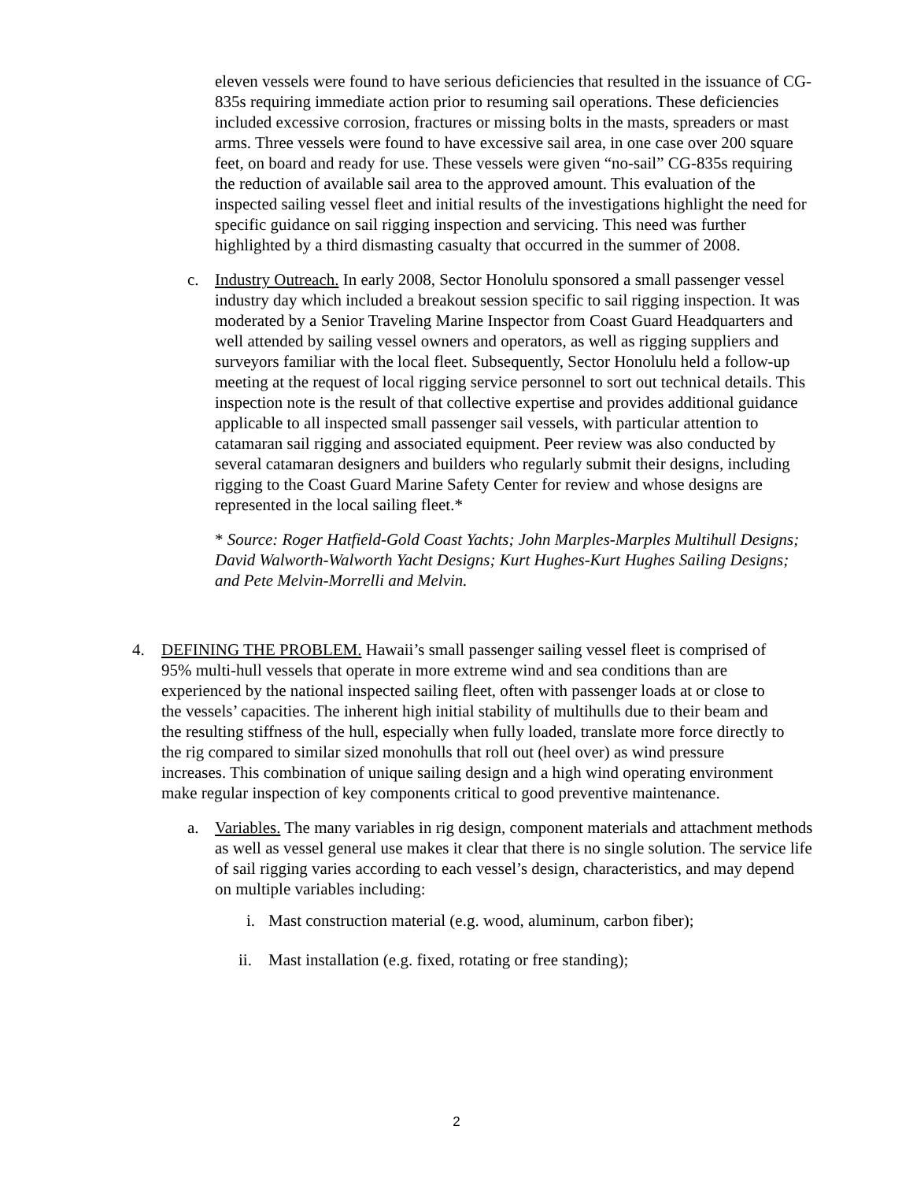eleven vessels were found to have serious deficiencies that resulted in the issuance of CG-835s requiring immediate action prior to resuming sail operations. These deficiencies included excessive corrosion, fractures or missing bolts in the masts, spreaders or mast arms. Three vessels were found to have excessive sail area, in one case over 200 square feet, on board and ready for use. These vessels were given “no-sail” CG-835s requiring the reduction of available sail area to the approved amount. This evaluation of the inspected sailing vessel fleet and initial results of the investigations highlight the need for specific guidance on sail rigging inspection and servicing. This need was further highlighted by a third dismasting casualty that occurred in the summer of 2008.
c. Industry Outreach. In early 2008, Sector Honolulu sponsored a small passenger vessel industry day which included a breakout session specific to sail rigging inspection. It was moderated by a Senior Traveling Marine Inspector from Coast Guard Headquarters and well attended by sailing vessel owners and operators, as well as rigging suppliers and surveyors familiar with the local fleet. Subsequently, Sector Honolulu held a follow-up meeting at the request of local rigging service personnel to sort out technical details. This inspection note is the result of that collective expertise and provides additional guidance applicable to all inspected small passenger sail vessels, with particular attention to catamaran sail rigging and associated equipment. Peer review was also conducted by several catamaran designers and builders who regularly submit their designs, including rigging to the Coast Guard Marine Safety Center for review and whose designs are represented in the local sailing fleet.*
* Source: Roger Hatfield-Gold Coast Yachts; John Marples-Marples Multihull Designs; David Walworth-Walworth Yacht Designs; Kurt Hughes-Kurt Hughes Sailing Designs; and Pete Melvin-Morrelli and Melvin.
4. DEFINING THE PROBLEM. Hawaii’s small passenger sailing vessel fleet is comprised of 95% multi-hull vessels that operate in more extreme wind and sea conditions than are experienced by the national inspected sailing fleet, often with passenger loads at or close to the vessels’ capacities. The inherent high initial stability of multihulls due to their beam and the resulting stiffness of the hull, especially when fully loaded, translate more force directly to the rig compared to similar sized monohulls that roll out (heel over) as wind pressure increases. This combination of unique sailing design and a high wind operating environment make regular inspection of key components critical to good preventive maintenance.
a. Variables. The many variables in rig design, component materials and attachment methods as well as vessel general use makes it clear that there is no single solution. The service life of sail rigging varies according to each vessel’s design, characteristics, and may depend on multiple variables including:
i. Mast construction material (e.g. wood, aluminum, carbon fiber);
ii. Mast installation (e.g. fixed, rotating or free standing);
2